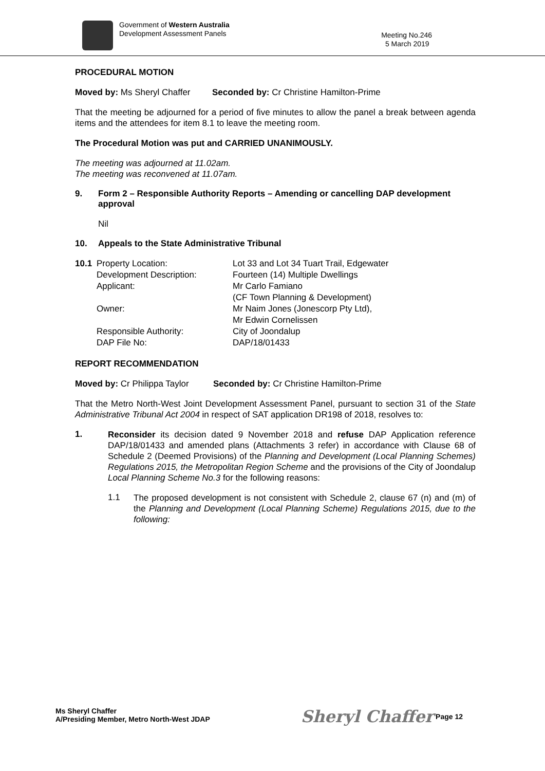Government of Western Australia
Development Assessment Panels
Meeting No.246
5 March 2019
PROCEDURAL MOTION
Moved by: Ms Sheryl Chaffer Seconded by: Cr Christine Hamilton-Prime
That the meeting be adjourned for a period of five minutes to allow the panel a break between agenda items and the attendees for item 8.1 to leave the meeting room.
The Procedural Motion was put and CARRIED UNANIMOUSLY.
The meeting was adjourned at 11.02am.
The meeting was reconvened at 11.07am.
9. Form 2 – Responsible Authority Reports – Amending or cancelling DAP development approval
Nil
10. Appeals to the State Administrative Tribunal
| 10.1 | Property Location: | Lot 33 and Lot 34 Tuart Trail, Edgewater |
| | Development Description: | Fourteen (14) Multiple Dwellings |
| | Applicant: | Mr Carlo Famiano (CF Town Planning & Development) |
| | Owner: | Mr Naim Jones (Jonescorp Pty Ltd), Mr Edwin Cornelissen |
| | Responsible Authority: | City of Joondalup |
| | DAP File No: | DAP/18/01433 |
REPORT RECOMMENDATION
Moved by: Cr Philippa Taylor Seconded by: Cr Christine Hamilton-Prime
That the Metro North-West Joint Development Assessment Panel, pursuant to section 31 of the State Administrative Tribunal Act 2004 in respect of SAT application DR198 of 2018, resolves to:
1.
Reconsider its decision dated 9 November 2018 and refuse DAP Application reference DAP/18/01433 and amended plans (Attachments 3 refer) in accordance with Clause 68 of Schedule 2 (Deemed Provisions) of the Planning and Development (Local Planning Schemes) Regulations 2015, the Metropolitan Region Scheme and the provisions of the City of Joondalup Local Planning Scheme No.3 for the following reasons:
1.1
The proposed development is not consistent with Schedule 2, clause 67 (n) and (m) of the Planning and Development (Local Planning Scheme) Regulations 2015, due to the following:
Ms Sheryl Chaffer
A/Presiding Member, Metro North-West JDAP
Sheryl Chaffer Page 12